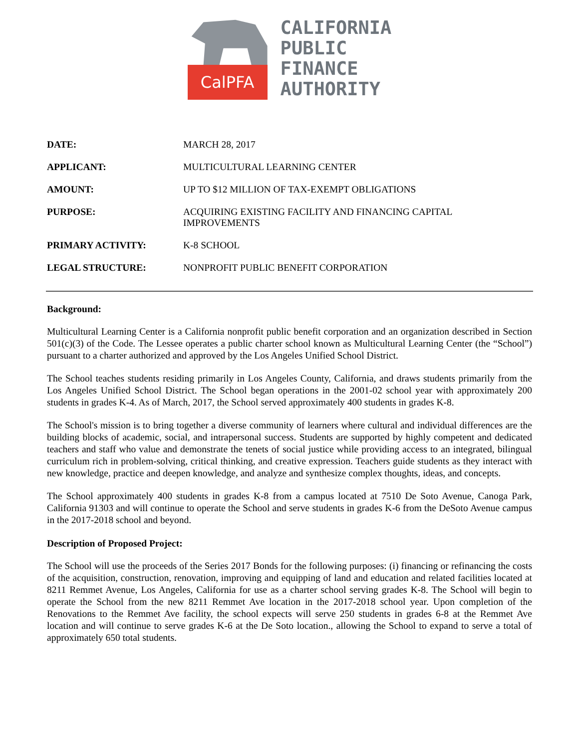CalPFA
CALIFORNIA
PUBLIC
FINANCE
AUTHORITY
| DATE: | MARCH 28, 2017 |
| APPLICANT: | MULTICULTURAL LEARNING CENTER |
| AMOUNT: | UP TO $12 MILLION OF TAX-EXEMPT OBLIGATIONS |
| PURPOSE: | ACQUIRING EXISTING FACILITY AND FINANCING CAPITAL IMPROVEMENTS |
| PRIMARY ACTIVITY: | K-8 SCHOOL |
| LEGAL STRUCTURE: | NONPROFIT PUBLIC BENEFIT CORPORATION |
Background:
Multicultural Learning Center is a California nonprofit public benefit corporation and an organization described in Section 501(c)(3) of the Code. The Lessee operates a public charter school known as Multicultural Learning Center (the “School”) pursuant to a charter authorized and approved by the Los Angeles Unified School District.
The School teaches students residing primarily in Los Angeles County, California, and draws students primarily from the Los Angeles Unified School District. The School began operations in the 2001-02 school year with approximately 200 students in grades K-4. As of March, 2017, the School served approximately 400 students in grades K-8.
The School's mission is to bring together a diverse community of learners where cultural and individual differences are the building blocks of academic, social, and intrapersonal success. Students are supported by highly competent and dedicated teachers and staff who value and demonstrate the tenets of social justice while providing access to an integrated, bilingual curriculum rich in problem-solving, critical thinking, and creative expression. Teachers guide students as they interact with new knowledge, practice and deepen knowledge, and analyze and synthesize complex thoughts, ideas, and concepts.
The School approximately 400 students in grades K-8 from a campus located at 7510 De Soto Avenue, Canoga Park, California 91303 and will continue to operate the School and serve students in grades K-6 from the DeSoto Avenue campus in the 2017-2018 school and beyond.
Description of Proposed Project:
The School will use the proceeds of the Series 2017 Bonds for the following purposes: (i) financing or refinancing the costs of the acquisition, construction, renovation, improving and equipping of land and education and related facilities located at 8211 Remmet Avenue, Los Angeles, California for use as a charter school serving grades K-8. The School will begin to operate the School from the new 8211 Remmet Ave location in the 2017-2018 school year. Upon completion of the Renovations to the Remmet Ave facility, the school expects will serve 250 students in grades 6-8 at the Remmet Ave location and will continue to serve grades K-6 at the De Soto location., allowing the School to expand to serve a total of approximately 650 total students.